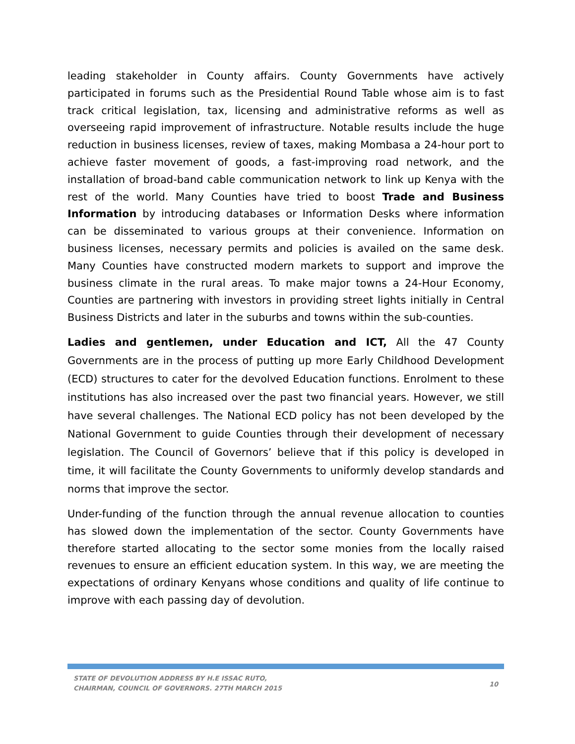leading stakeholder in County affairs. County Governments have actively participated in forums such as the Presidential Round Table whose aim is to fast track critical legislation, tax, licensing and administrative reforms as well as overseeing rapid improvement of infrastructure. Notable results include the huge reduction in business licenses, review of taxes, making Mombasa a 24-hour port to achieve faster movement of goods, a fast-improving road network, and the installation of broad-band cable communication network to link up Kenya with the rest of the world. Many Counties have tried to boost Trade and Business Information by introducing databases or Information Desks where information can be disseminated to various groups at their convenience. Information on business licenses, necessary permits and policies is availed on the same desk. Many Counties have constructed modern markets to support and improve the business climate in the rural areas. To make major towns a 24-Hour Economy, Counties are partnering with investors in providing street lights initially in Central Business Districts and later in the suburbs and towns within the sub-counties.
Ladies and gentlemen, under Education and ICT, All the 47 County Governments are in the process of putting up more Early Childhood Development (ECD) structures to cater for the devolved Education functions. Enrolment to these institutions has also increased over the past two financial years. However, we still have several challenges. The National ECD policy has not been developed by the National Government to guide Counties through their development of necessary legislation. The Council of Governors’ believe that if this policy is developed in time, it will facilitate the County Governments to uniformly develop standards and norms that improve the sector.
Under-funding of the function through the annual revenue allocation to counties has slowed down the implementation of the sector. County Governments have therefore started allocating to the sector some monies from the locally raised revenues to ensure an efficient education system. In this way, we are meeting the expectations of ordinary Kenyans whose conditions and quality of life continue to improve with each passing day of devolution.
STATE OF DEVOLUTION ADDRESS BY H.E ISSAC RUTO,
CHAIRMAN, COUNCIL OF GOVERNORS. 27TH MARCH 2015
10